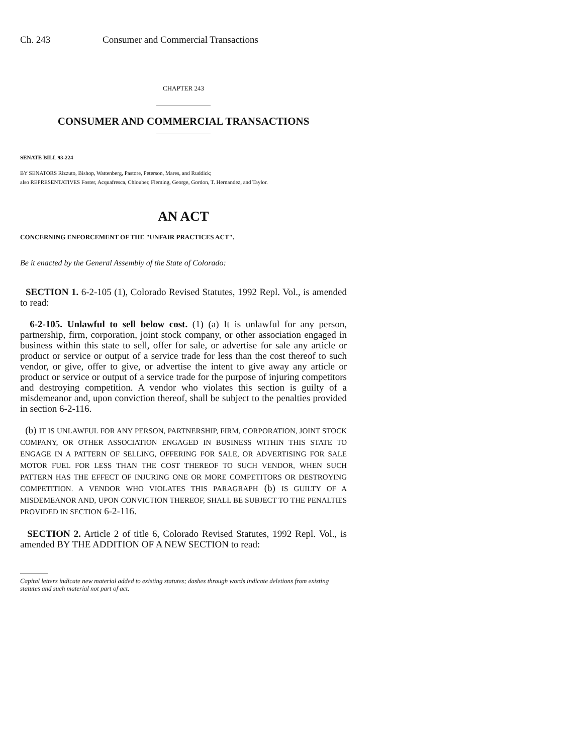Ch. 243 Consumer and Commercial Transactions
CHAPTER 243
CONSUMER AND COMMERCIAL TRANSACTIONS
SENATE BILL 93-224
BY SENATORS Rizzuto, Bishop, Wattenberg, Pastore, Peterson, Mares, and Ruddick;
also REPRESENTATIVES Foster, Acquafresca, Chlouber, Fleming, George, Gordon, T. Hernandez, and Taylor.
AN ACT
CONCERNING ENFORCEMENT OF THE "UNFAIR PRACTICES ACT".
Be it enacted by the General Assembly of the State of Colorado:
SECTION 1. 6-2-105 (1), Colorado Revised Statutes, 1992 Repl. Vol., is amended to read:
6-2-105. Unlawful to sell below cost. (1) (a) It is unlawful for any person, partnership, firm, corporation, joint stock company, or other association engaged in business within this state to sell, offer for sale, or advertise for sale any article or product or service or output of a service trade for less than the cost thereof to such vendor, or give, offer to give, or advertise the intent to give away any article or product or service or output of a service trade for the purpose of injuring competitors and destroying competition. A vendor who violates this section is guilty of a misdemeanor and, upon conviction thereof, shall be subject to the penalties provided in section 6-2-116.
(b) IT IS UNLAWFUL FOR ANY PERSON, PARTNERSHIP, FIRM, CORPORATION, JOINT STOCK COMPANY, OR OTHER ASSOCIATION ENGAGED IN BUSINESS WITHIN THIS STATE TO ENGAGE IN A PATTERN OF SELLING, OFFERING FOR SALE, OR ADVERTISING FOR SALE MOTOR FUEL FOR LESS THAN THE COST THEREOF TO SUCH VENDOR, WHEN SUCH PATTERN HAS THE EFFECT OF INJURING ONE OR MORE COMPETITORS OR DESTROYING COMPETITION. A VENDOR WHO VIOLATES THIS PARAGRAPH (b) IS GUILTY OF A MISDEMEANOR AND, UPON CONVICTION THEREOF, SHALL BE SUBJECT TO THE PENALTIES PROVIDED IN SECTION 6-2-116.
SECTION 2. Article 2 of title 6, Colorado Revised Statutes, 1992 Repl. Vol., is amended BY THE ADDITION OF A NEW SECTION to read:
Capital letters indicate new material added to existing statutes; dashes through words indicate deletions from existing statutes and such material not part of act.